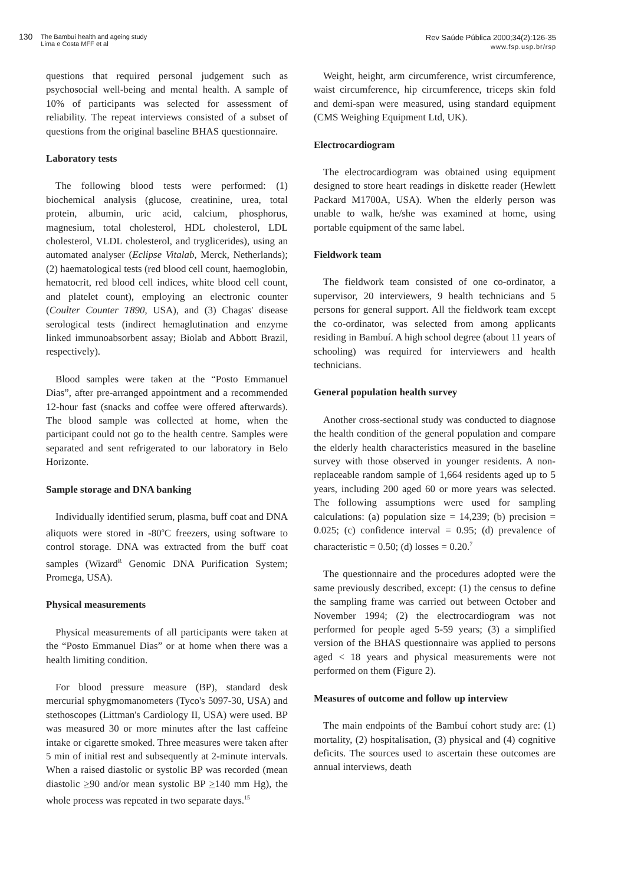130 The Bambuí health and ageing study
Lima e Costa MFF et al
Rev Saúde Pública 2000;34(2):126-35
www.fsp.usp.br/rsp
questions that required personal judgement such as psychosocial well-being and mental health. A sample of 10% of participants was selected for assessment of reliability. The repeat interviews consisted of a subset of questions from the original baseline BHAS questionnaire.
Laboratory tests
The following blood tests were performed: (1) biochemical analysis (glucose, creatinine, urea, total protein, albumin, uric acid, calcium, phosphorus, magnesium, total cholesterol, HDL cholesterol, LDL cholesterol, VLDL cholesterol, and tryglicerides), using an automated analyser (Eclipse Vitalab, Merck, Netherlands); (2) haematological tests (red blood cell count, haemoglobin, hematocrit, red blood cell indices, white blood cell count, and platelet count), employing an electronic counter (Coulter Counter T890, USA), and (3) Chagas' disease serological tests (indirect hemaglutination and enzyme linked immunoabsorbent assay; Biolab and Abbott Brazil, respectively).
Blood samples were taken at the “Posto Emmanuel Dias”, after pre-arranged appointment and a recommended 12-hour fast (snacks and coffee were offered afterwards). The blood sample was collected at home, when the participant could not go to the health centre. Samples were separated and sent refrigerated to our laboratory in Belo Horizonte.
Sample storage and DNA banking
Individually identified serum, plasma, buff coat and DNA aliquots were stored in -80<sup>o</sup>C freezers, using software to control storage. DNA was extracted from the buff coat samples (Wizard<sup>R</sup> Genomic DNA Purification System; Promega, USA).
Physical measurements
Physical measurements of all participants were taken at the “Posto Emmanuel Dias” or at home when there was a health limiting condition.
For blood pressure measure (BP), standard desk mercurial sphygmomanometers (Tyco's 5097-30, USA) and stethoscopes (Littman's Cardiology II, USA) were used. BP was measured 30 or more minutes after the last caffeine intake or cigarette smoked. Three measures were taken after 5 min of initial rest and subsequently at 2-minute intervals. When a raised diastolic or systolic BP was recorded (mean diastolic >90 and/or mean systolic BP >140 mm Hg), the whole process was repeated in two separate days.<sup>15</sup>
Weight, height, arm circumference, wrist circumference, waist circumference, hip circumference, triceps skin fold and demi-span were measured, using standard equipment (CMS Weighing Equipment Ltd, UK).
Electrocardiogram
The electrocardiogram was obtained using equipment designed to store heart readings in diskette reader (Hewlett Packard M1700A, USA). When the elderly person was unable to walk, he/she was examined at home, using portable equipment of the same label.
Fieldwork team
The fieldwork team consisted of one co-ordinator, a supervisor, 20 interviewers, 9 health technicians and 5 persons for general support. All the fieldwork team except the co-ordinator, was selected from among applicants residing in Bambuí. A high school degree (about 11 years of schooling) was required for interviewers and health technicians.
General population health survey
Another cross-sectional study was conducted to diagnose the health condition of the general population and compare the elderly health characteristics measured in the baseline survey with those observed in younger residents. A non-replaceable random sample of 1,664 residents aged up to 5 years, including 200 aged 60 or more years was selected. The following assumptions were used for sampling calculations: (a) population size = 14,239; (b) precision = 0.025; (c) confidence interval = 0.95; (d) prevalence of characteristic = 0.50; (d) losses = 0.20.<sup>7</sup>
The questionnaire and the procedures adopted were the same previously described, except: (1) the census to define the sampling frame was carried out between October and November 1994; (2) the electrocardiogram was not performed for people aged 5-59 years; (3) a simplified version of the BHAS questionnaire was applied to persons aged < 18 years and physical measurements were not performed on them (Figure 2).
Measures of outcome and follow up interview
The main endpoints of the Bambuí cohort study are: (1) mortality, (2) hospitalisation, (3) physical and (4) cognitive deficits. The sources used to ascertain these outcomes are annual interviews, death